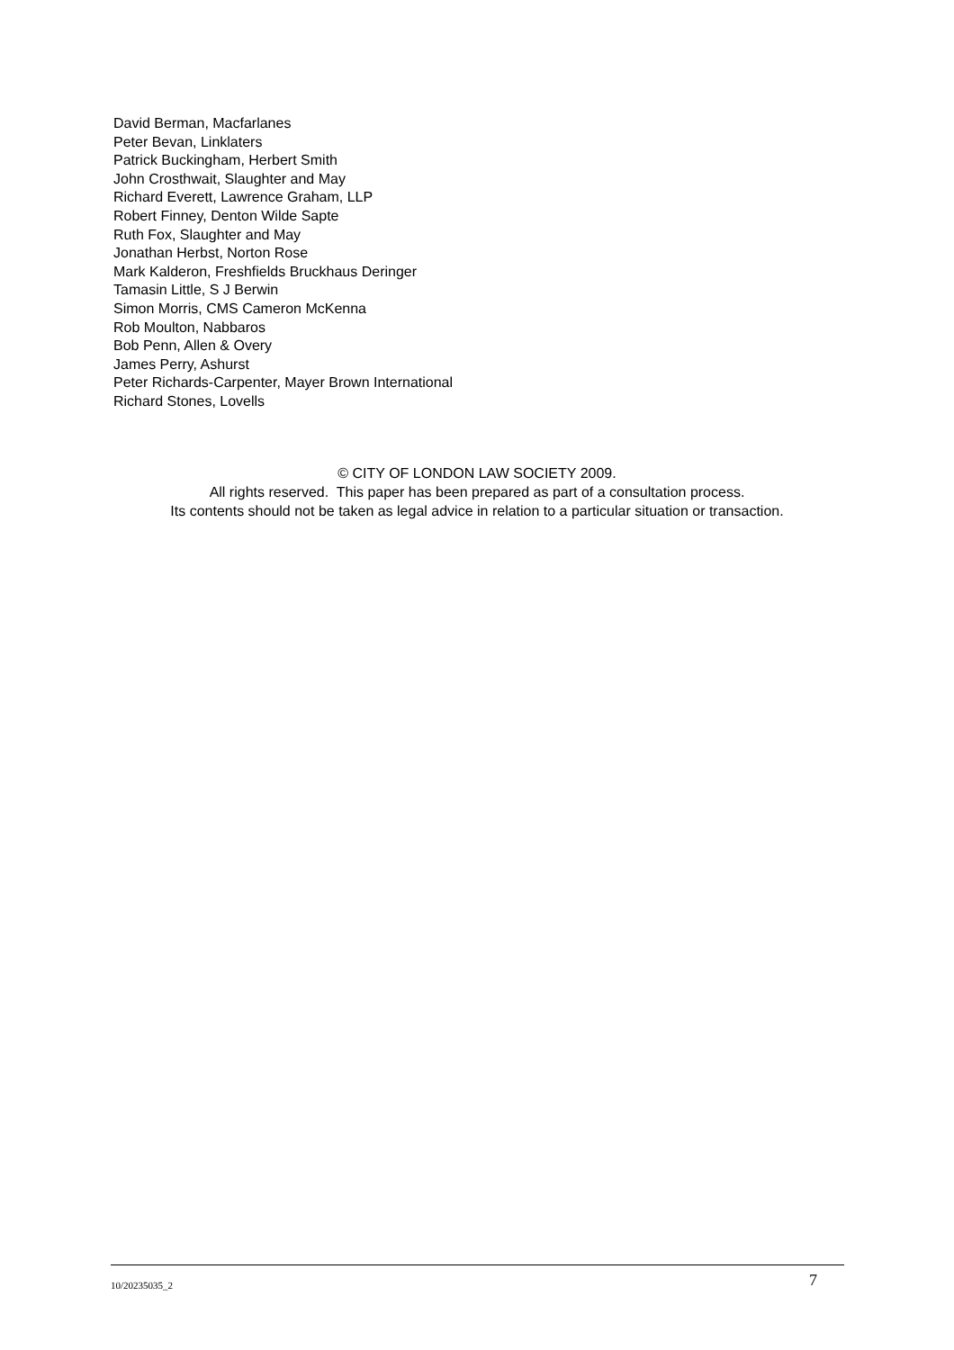David Berman, Macfarlanes
Peter Bevan, Linklaters
Patrick Buckingham, Herbert Smith
John Crosthwait, Slaughter and May
Richard Everett, Lawrence Graham, LLP
Robert Finney, Denton Wilde Sapte
Ruth Fox, Slaughter and May
Jonathan Herbst, Norton Rose
Mark Kalderon, Freshfields Bruckhaus Deringer
Tamasin Little, S J Berwin
Simon Morris, CMS Cameron McKenna
Rob Moulton, Nabbaros
Bob Penn, Allen & Overy
James Perry, Ashurst
Peter Richards-Carpenter, Mayer Brown International
Richard Stones, Lovells
© CITY OF LONDON LAW SOCIETY 2009.
All rights reserved. This paper has been prepared as part of a consultation process.
Its contents should not be taken as legal advice in relation to a particular situation or transaction.
10/20235035_2 7